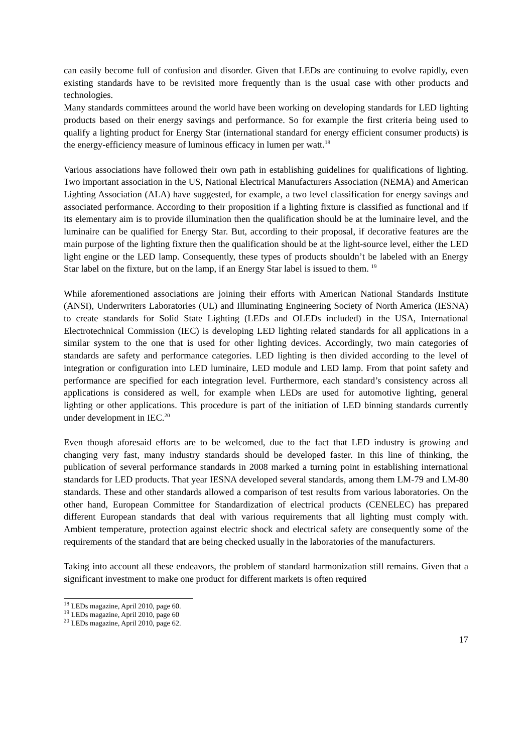can easily become full of confusion and disorder. Given that LEDs are continuing to evolve rapidly, even existing standards have to be revisited more frequently than is the usual case with other products and technologies.
Many standards committees around the world have been working on developing standards for LED lighting products based on their energy savings and performance. So for example the first criteria being used to qualify a lighting product for Energy Star (international standard for energy efficient consumer products) is the energy-efficiency measure of luminous efficacy in lumen per watt.<sup>18</sup>
Various associations have followed their own path in establishing guidelines for qualifications of lighting. Two important association in the US, National Electrical Manufacturers Association (NEMA) and American Lighting Association (ALA) have suggested, for example, a two level classification for energy savings and associated performance. According to their proposition if a lighting fixture is classified as functional and if its elementary aim is to provide illumination then the qualification should be at the luminaire level, and the luminaire can be qualified for Energy Star. But, according to their proposal, if decorative features are the main purpose of the lighting fixture then the qualification should be at the light-source level, either the LED light engine or the LED lamp. Consequently, these types of products shouldn’t be labeled with an Energy Star label on the fixture, but on the lamp, if an Energy Star label is issued to them. <sup>19</sup>
While aforementioned associations are joining their efforts with American National Standards Institute (ANSI), Underwriters Laboratories (UL) and Illuminating Engineering Society of North America (IESNA) to create standards for Solid State Lighting (LEDs and OLEDs included) in the USA, International Electrotechnical Commission (IEC) is developing LED lighting related standards for all applications in a similar system to the one that is used for other lighting devices. Accordingly, two main categories of standards are safety and performance categories. LED lighting is then divided according to the level of integration or configuration into LED luminaire, LED module and LED lamp. From that point safety and performance are specified for each integration level. Furthermore, each standard’s consistency across all applications is considered as well, for example when LEDs are used for automotive lighting, general lighting or other applications. This procedure is part of the initiation of LED binning standards currently under development in IEC.<sup>20</sup>
Even though aforesaid efforts are to be welcomed, due to the fact that LED industry is growing and changing very fast, many industry standards should be developed faster. In this line of thinking, the publication of several performance standards in 2008 marked a turning point in establishing international standards for LED products. That year IESNA developed several standards, among them LM-79 and LM-80 standards. These and other standards allowed a comparison of test results from various laboratories. On the other hand, European Committee for Standardization of electrical products (CENELEC) has prepared different European standards that deal with various requirements that all lighting must comply with. Ambient temperature, protection against electric shock and electrical safety are consequently some of the requirements of the standard that are being checked usually in the laboratories of the manufacturers.
Taking into account all these endeavors, the problem of standard harmonization still remains. Given that a significant investment to make one product for different markets is often required
<sup>18</sup> LEDs magazine, April 2010, page 60.
<sup>19</sup> LEDs magazine, April 2010, page 60
<sup>20</sup> LEDs magazine, April 2010, page 62.
17